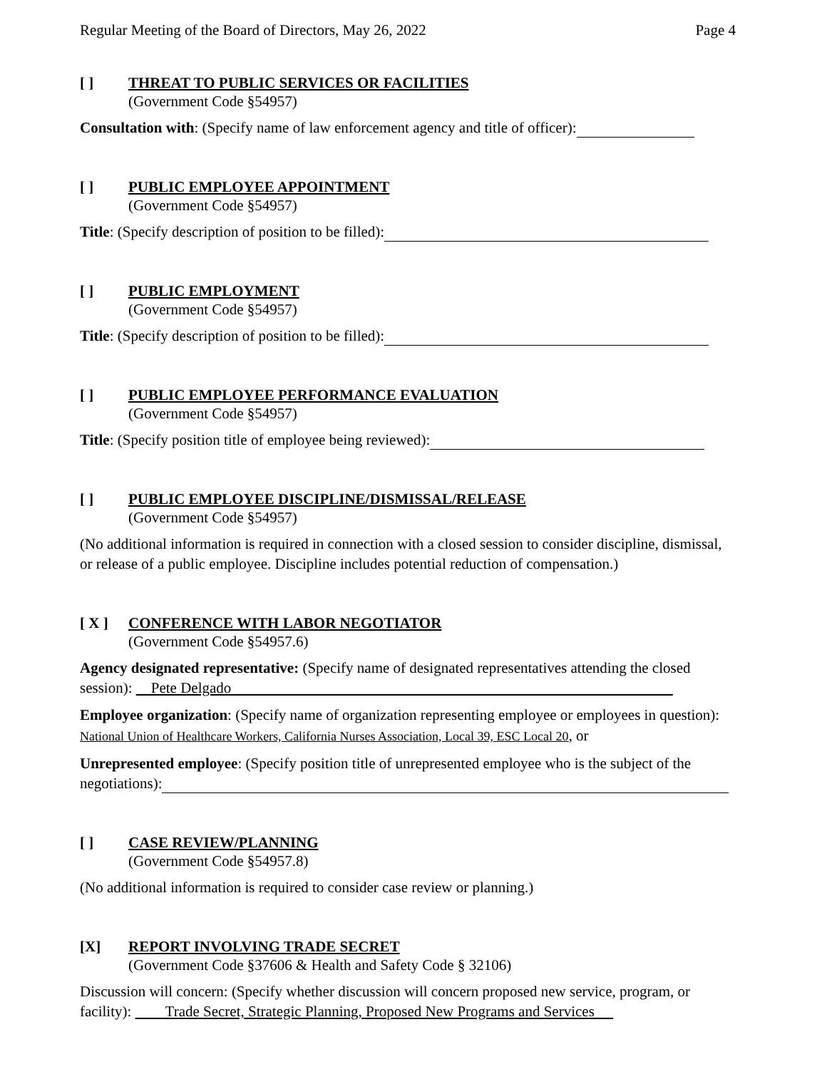Regular Meeting of the Board of Directors, May 26, 2022 Page 4
[ ] THREAT TO PUBLIC SERVICES OR FACILITIES
(Government Code §54957)
Consultation with: (Specify name of law enforcement agency and title of officer):
[ ] PUBLIC EMPLOYEE APPOINTMENT
(Government Code §54957)
Title: (Specify description of position to be filled):
[ ] PUBLIC EMPLOYMENT
(Government Code §54957)
Title: (Specify description of position to be filled):
[ ] PUBLIC EMPLOYEE PERFORMANCE EVALUATION
(Government Code §54957)
Title: (Specify position title of employee being reviewed):
[ ] PUBLIC EMPLOYEE DISCIPLINE/DISMISSAL/RELEASE
(Government Code §54957)
(No additional information is required in connection with a closed session to consider discipline, dismissal, or release of a public employee. Discipline includes potential reduction of compensation.)
[ X ] CONFERENCE WITH LABOR NEGOTIATOR
(Government Code §54957.6)
Agency designated representative: (Specify name of designated representatives attending the closed session): Pete Delgado
Employee organization: (Specify name of organization representing employee or employees in question): National Union of Healthcare Workers, California Nurses Association, Local 39, ESC Local 20, or
Unrepresented employee: (Specify position title of unrepresented employee who is the subject of the negotiations):
[ ] CASE REVIEW/PLANNING
(Government Code §54957.8)
(No additional information is required to consider case review or planning.)
[X] REPORT INVOLVING TRADE SECRET
(Government Code §37606 & Health and Safety Code § 32106)
Discussion will concern: (Specify whether discussion will concern proposed new service, program, or facility): Trade Secret, Strategic Planning, Proposed New Programs and Services